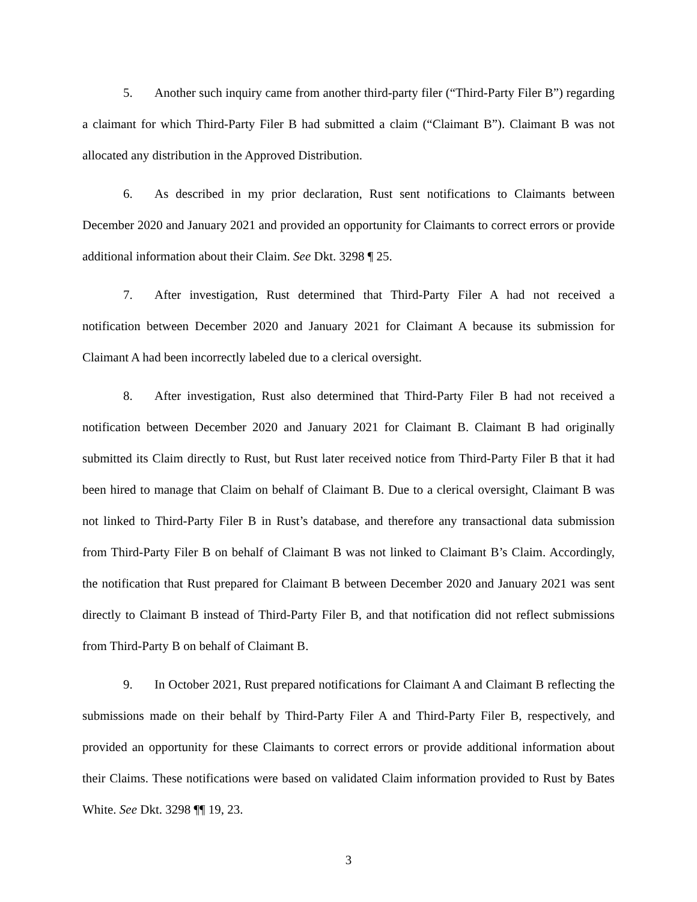5. Another such inquiry came from another third-party filer (“Third-Party Filer B”) regarding a claimant for which Third-Party Filer B had submitted a claim (“Claimant B”). Claimant B was not allocated any distribution in the Approved Distribution.
6. As described in my prior declaration, Rust sent notifications to Claimants between December 2020 and January 2021 and provided an opportunity for Claimants to correct errors or provide additional information about their Claim. See Dkt. 3298 ¶ 25.
7. After investigation, Rust determined that Third-Party Filer A had not received a notification between December 2020 and January 2021 for Claimant A because its submission for Claimant A had been incorrectly labeled due to a clerical oversight.
8. After investigation, Rust also determined that Third-Party Filer B had not received a notification between December 2020 and January 2021 for Claimant B. Claimant B had originally submitted its Claim directly to Rust, but Rust later received notice from Third-Party Filer B that it had been hired to manage that Claim on behalf of Claimant B. Due to a clerical oversight, Claimant B was not linked to Third-Party Filer B in Rust’s database, and therefore any transactional data submission from Third-Party Filer B on behalf of Claimant B was not linked to Claimant B’s Claim. Accordingly, the notification that Rust prepared for Claimant B between December 2020 and January 2021 was sent directly to Claimant B instead of Third-Party Filer B, and that notification did not reflect submissions from Third-Party B on behalf of Claimant B.
9. In October 2021, Rust prepared notifications for Claimant A and Claimant B reflecting the submissions made on their behalf by Third-Party Filer A and Third-Party Filer B, respectively, and provided an opportunity for these Claimants to correct errors or provide additional information about their Claims. These notifications were based on validated Claim information provided to Rust by Bates White. See Dkt. 3298 ¶¶ 19, 23.
3